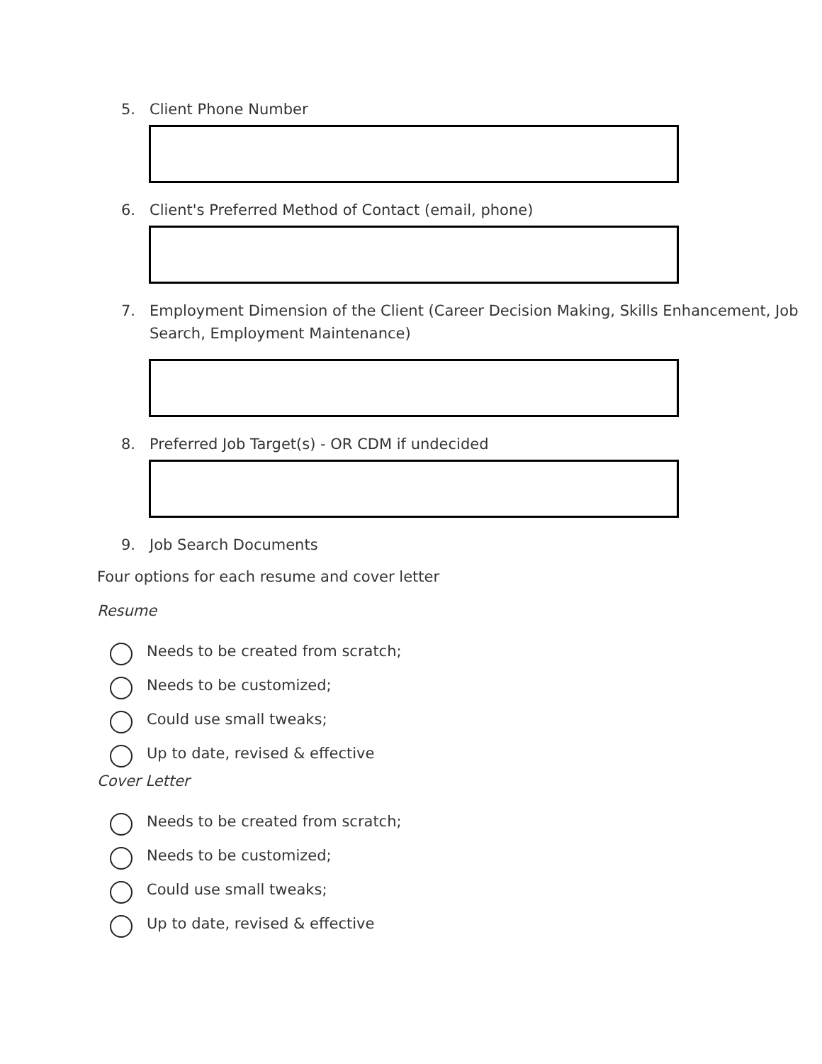5. Client Phone Number
6. Client's Preferred Method of Contact (email, phone)
7. Employment Dimension of the Client (Career Decision Making, Skills Enhancement, Job Search, Employment Maintenance)
8. Preferred Job Target(s) - OR CDM if undecided
9. Job Search Documents
Four options for each resume and cover letter
Resume
Needs to be created from scratch;
Needs to be customized;
Could use small tweaks;
Up to date, revised & effective
Cover Letter
Needs to be created from scratch;
Needs to be customized;
Could use small tweaks;
Up to date, revised & effective